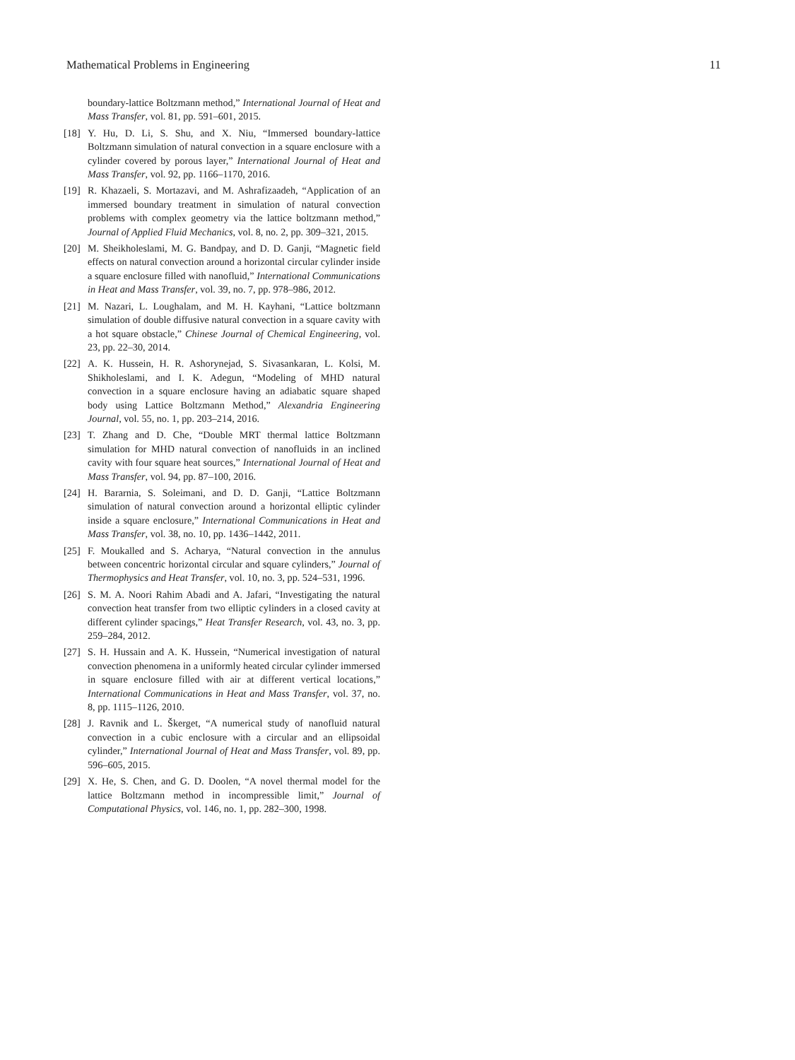Mathematical Problems in Engineering 11
boundary-lattice Boltzmann method,” International Journal of Heat and Mass Transfer, vol. 81, pp. 591–601, 2015.
[18] Y. Hu, D. Li, S. Shu, and X. Niu, “Immersed boundary-lattice Boltzmann simulation of natural convection in a square enclosure with a cylinder covered by porous layer,” International Journal of Heat and Mass Transfer, vol. 92, pp. 1166–1170, 2016.
[19] R. Khazaeli, S. Mortazavi, and M. Ashrafizaadeh, “Application of an immersed boundary treatment in simulation of natural convection problems with complex geometry via the lattice boltzmann method,” Journal of Applied Fluid Mechanics, vol. 8, no. 2, pp. 309–321, 2015.
[20] M. Sheikholeslami, M. G. Bandpay, and D. D. Ganji, “Magnetic field effects on natural convection around a horizontal circular cylinder inside a square enclosure filled with nanofluid,” International Communications in Heat and Mass Transfer, vol. 39, no. 7, pp. 978–986, 2012.
[21] M. Nazari, L. Loughalam, and M. H. Kayhani, “Lattice boltzmann simulation of double diffusive natural convection in a square cavity with a hot square obstacle,” Chinese Journal of Chemical Engineering, vol. 23, pp. 22–30, 2014.
[22] A. K. Hussein, H. R. Ashorynejad, S. Sivasankaran, L. Kolsi, M. Shikholeslami, and I. K. Adegun, “Modeling of MHD natural convection in a square enclosure having an adiabatic square shaped body using Lattice Boltzmann Method,” Alexandria Engineering Journal, vol. 55, no. 1, pp. 203–214, 2016.
[23] T. Zhang and D. Che, “Double MRT thermal lattice Boltzmann simulation for MHD natural convection of nanofluids in an inclined cavity with four square heat sources,” International Journal of Heat and Mass Transfer, vol. 94, pp. 87–100, 2016.
[24] H. Bararnia, S. Soleimani, and D. D. Ganji, “Lattice Boltzmann simulation of natural convection around a horizontal elliptic cylinder inside a square enclosure,” International Communications in Heat and Mass Transfer, vol. 38, no. 10, pp. 1436–1442, 2011.
[25] F. Moukalled and S. Acharya, “Natural convection in the annulus between concentric horizontal circular and square cylinders,” Journal of Thermophysics and Heat Transfer, vol. 10, no. 3, pp. 524–531, 1996.
[26] S. M. A. Noori Rahim Abadi and A. Jafari, “Investigating the natural convection heat transfer from two elliptic cylinders in a closed cavity at different cylinder spacings,” Heat Transfer Research, vol. 43, no. 3, pp. 259–284, 2012.
[27] S. H. Hussain and A. K. Hussein, “Numerical investigation of natural convection phenomena in a uniformly heated circular cylinder immersed in square enclosure filled with air at different vertical locations,” International Communications in Heat and Mass Transfer, vol. 37, no. 8, pp. 1115–1126, 2010.
[28] J. Ravnik and L. Škerget, “A numerical study of nanofluid natural convection in a cubic enclosure with a circular and an ellipsoidal cylinder,” International Journal of Heat and Mass Transfer, vol. 89, pp. 596–605, 2015.
[29] X. He, S. Chen, and G. D. Doolen, “A novel thermal model for the lattice Boltzmann method in incompressible limit,” Journal of Computational Physics, vol. 146, no. 1, pp. 282–300, 1998.